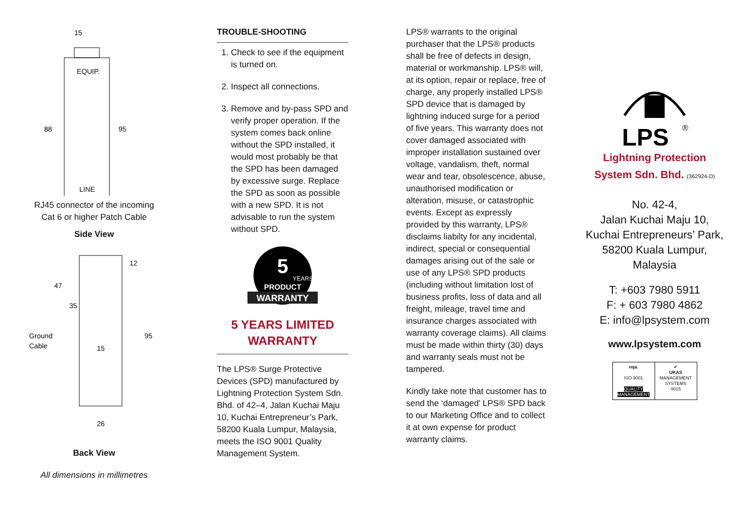15
EQUIP.
LINE
88
95
RJ45 connector of the incoming
Cat 6 or higher Patch Cable
Side View
12
47
35
95
Ground
Cable
15
26
Back View
All dimensions in millimetres
TROUBLE-SHOOTING
1. Check to see if the equipment is turned on.
2. Inspect all connections.
3. Remove and by-pass SPD and verify proper operation. If the system comes back online without the SPD installed, it would most probably be that the SPD has been damaged by excessive surge. Replace the SPD as soon as possible with a new SPD. It is not advisable to run the system without SPD.
5
YEARS
PRODUCT
WARRANTY
5 YEARS LIMITED WARRANTY
The LPS® Surge Protective Devices (SPD) manufactured by Lightning Protection System Sdn. Bhd. of 42–4, Jalan Kuchai Maju 10, Kuchai Entrepreneur’s Park, 58200 Kuala Lumpur, Malaysia, meets the ISO 9001 Quality Management System.
LPS® warrants to the original purchaser that the LPS® products shall be free of defects in design, material or workmanship. LPS® will, at its option, repair or replace, free of charge, any properly installed LPS® SPD device that is damaged by lightning induced surge for a period of five years. This warranty does not cover damaged associated with improper installation sustained over voltage, vandalism, theft, normal wear and tear, obsolescence, abuse, unauthorised modification or alteration, misuse, or catastrophic events. Except as expressly provided by this warranty, LPS® disclaims liabilty for any incidental, indirect, special or consequential damages arising out of the sale or use of any LPS® SPD products (including without limitation lost of business profits, loss of data and all freight, mileage, travel time and insurance charges associated with warranty coverage claims). All claims must be made within thirty (30) days and warranty seals must not be tampered.
Kindly take note that customer has to send the ‘damaged’ LPS® SPD back to our Marketing Office and to collect it at own expense for product warranty claims.
LPS
®
Lightning Protection
System Sdn. Bhd. (362924-D)
No. 42-4,
Jalan Kuchai Maju 10,
Kuchai Entrepreneurs’ Park,
58200 Kuala Lumpur,
Malaysia
T: +603 7980 5911
F: + 603 7980 4862
E: info@lpsystem.com
www.lpsystem.com
nqa.
ISO 9001
QUALITY MANAGEMENT
✔
UKAS
MANAGEMENT SYSTEMS
0015